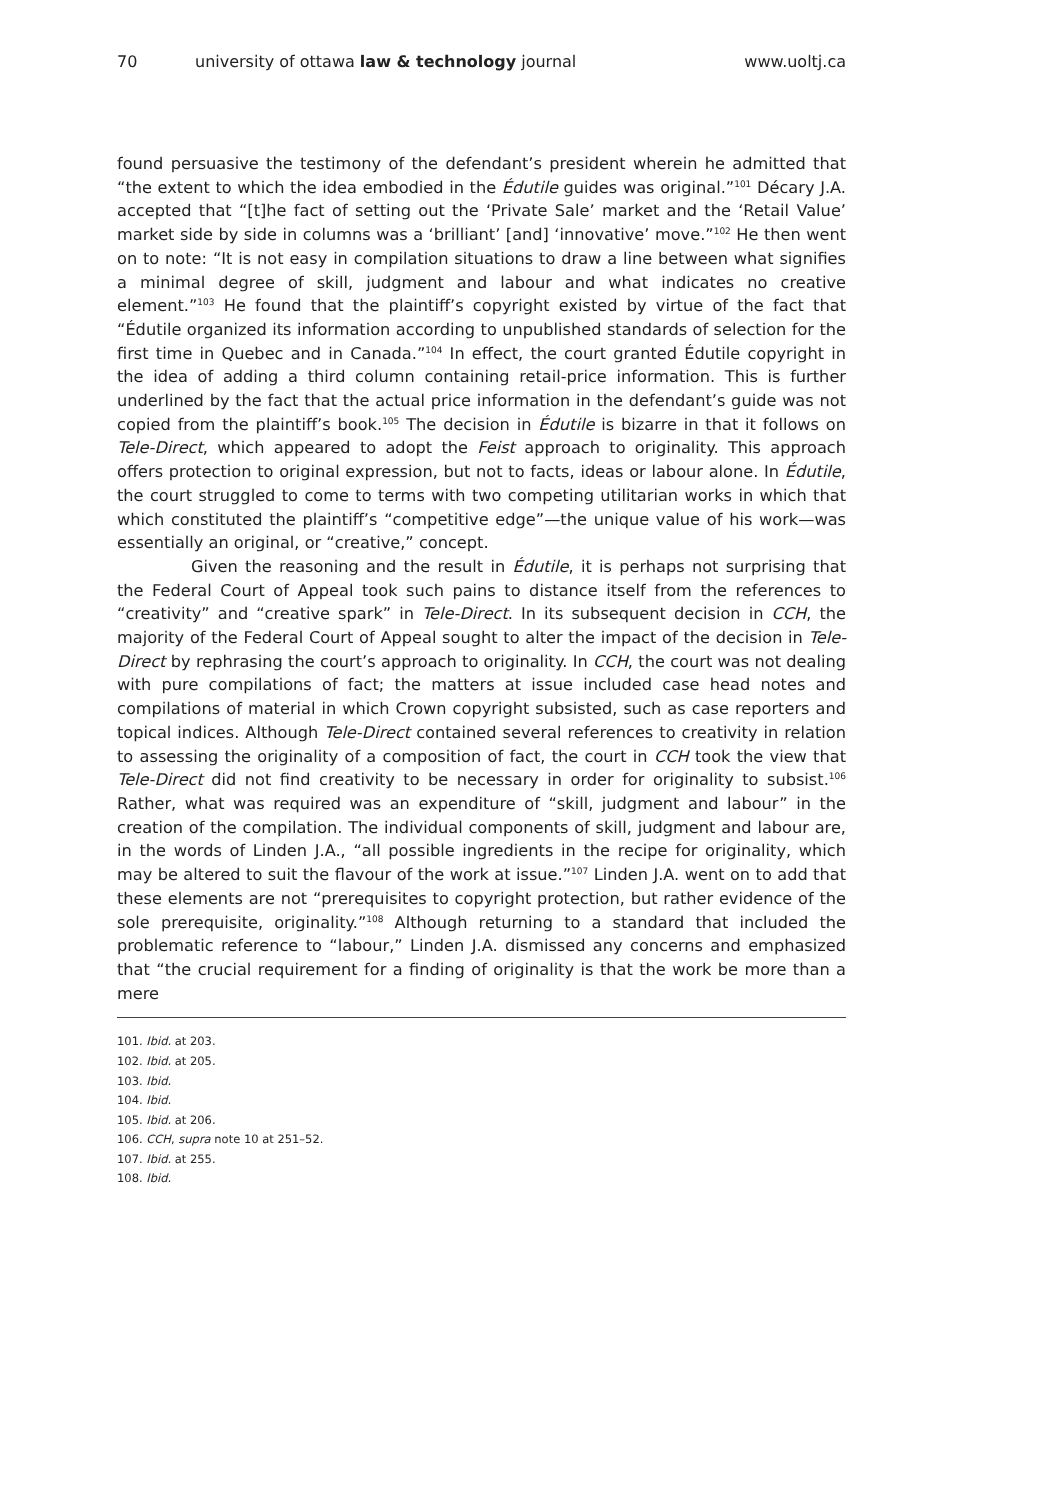70 university of ottawa law & technology journal www.uoltj.ca
found persuasive the testimony of the defendant’s president wherein he admitted that “the extent to which the idea embodied in the Édutile guides was original.”<sup>101</sup> Décary J.A. accepted that “[t]he fact of setting out the ‘Private Sale’ market and the ‘Retail Value’ market side by side in columns was a ‘brilliant’ [and] ‘innovative’ move.”<sup>102</sup> He then went on to note: “It is not easy in compilation situations to draw a line between what signifies a minimal degree of skill, judgment and labour and what indicates no creative element.”<sup>103</sup> He found that the plaintiff’s copyright existed by virtue of the fact that “Édutile organized its information according to unpublished standards of selection for the first time in Quebec and in Canada.”<sup>104</sup> In effect, the court granted Édutile copyright in the idea of adding a third column containing retail-price information. This is further underlined by the fact that the actual price information in the defendant’s guide was not copied from the plaintiff’s book.<sup>105</sup> The decision in Édutile is bizarre in that it follows on Tele-Direct, which appeared to adopt the Feist approach to originality. This approach offers protection to original expression, but not to facts, ideas or labour alone. In Édutile, the court struggled to come to terms with two competing utilitarian works in which that which constituted the plaintiff’s “competitive edge”—the unique value of his work—was essentially an original, or “creative,” concept.
Given the reasoning and the result in Édutile, it is perhaps not surprising that the Federal Court of Appeal took such pains to distance itself from the references to “creativity” and “creative spark” in Tele-Direct. In its subsequent decision in CCH, the majority of the Federal Court of Appeal sought to alter the impact of the decision in Tele-Direct by rephrasing the court’s approach to originality. In CCH, the court was not dealing with pure compilations of fact; the matters at issue included case head notes and compilations of material in which Crown copyright subsisted, such as case reporters and topical indices. Although Tele-Direct contained several references to creativity in relation to assessing the originality of a composition of fact, the court in CCH took the view that Tele-Direct did not find creativity to be necessary in order for originality to subsist.<sup>106</sup> Rather, what was required was an expenditure of “skill, judgment and labour” in the creation of the compilation. The individual components of skill, judgment and labour are, in the words of Linden J.A., “all possible ingredients in the recipe for originality, which may be altered to suit the flavour of the work at issue.”<sup>107</sup> Linden J.A. went on to add that these elements are not “prerequisites to copyright protection, but rather evidence of the sole prerequisite, originality.”<sup>108</sup> Although returning to a standard that included the problematic reference to “labour,” Linden J.A. dismissed any concerns and emphasized that “the crucial requirement for a finding of originality is that the work be more than a mere
101. Ibid. at 203.
102. Ibid. at 205.
103. Ibid.
104. Ibid.
105. Ibid. at 206.
106. CCH, supra note 10 at 251–52.
107. Ibid. at 255.
108. Ibid.